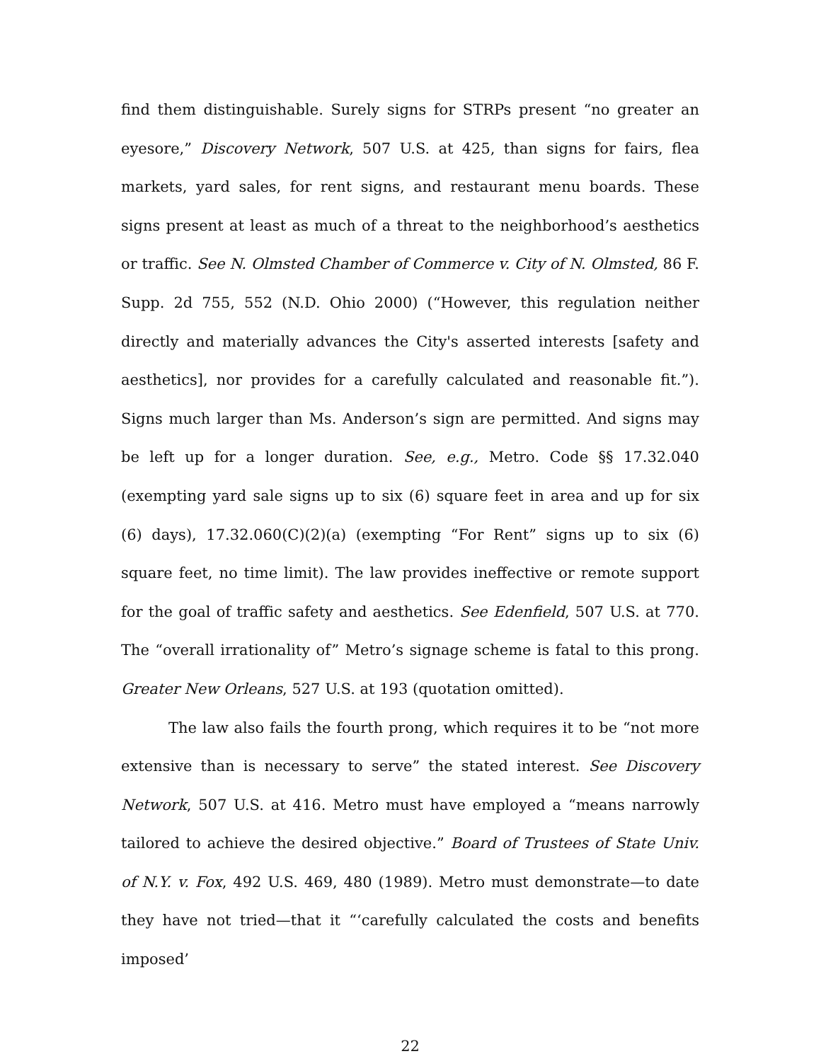find them distinguishable. Surely signs for STRPs present “no greater an eyesore,” Discovery Network, 507 U.S. at 425, than signs for fairs, flea markets, yard sales, for rent signs, and restaurant menu boards. These signs present at least as much of a threat to the neighborhood’s aesthetics or traffic. See N. Olmsted Chamber of Commerce v. City of N. Olmsted, 86 F. Supp. 2d 755, 552 (N.D. Ohio 2000) (“However, this regulation neither directly and materially advances the City's asserted interests [safety and aesthetics], nor provides for a carefully calculated and reasonable fit.”). Signs much larger than Ms. Anderson’s sign are permitted. And signs may be left up for a longer duration. See, e.g., Metro. Code §§ 17.32.040 (exempting yard sale signs up to six (6) square feet in area and up for six (6) days), 17.32.060(C)(2)(a) (exempting “For Rent” signs up to six (6) square feet, no time limit). The law provides ineffective or remote support for the goal of traffic safety and aesthetics. See Edenfield, 507 U.S. at 770. The “overall irrationality of” Metro’s signage scheme is fatal to this prong. Greater New Orleans, 527 U.S. at 193 (quotation omitted).
The law also fails the fourth prong, which requires it to be “not more extensive than is necessary to serve” the stated interest. See Discovery Network, 507 U.S. at 416. Metro must have employed a “means narrowly tailored to achieve the desired objective.” Board of Trustees of State Univ. of N.Y. v. Fox, 492 U.S. 469, 480 (1989). Metro must demonstrate—to date they have not tried—that it “‘carefully calculated the costs and benefits imposed’
22